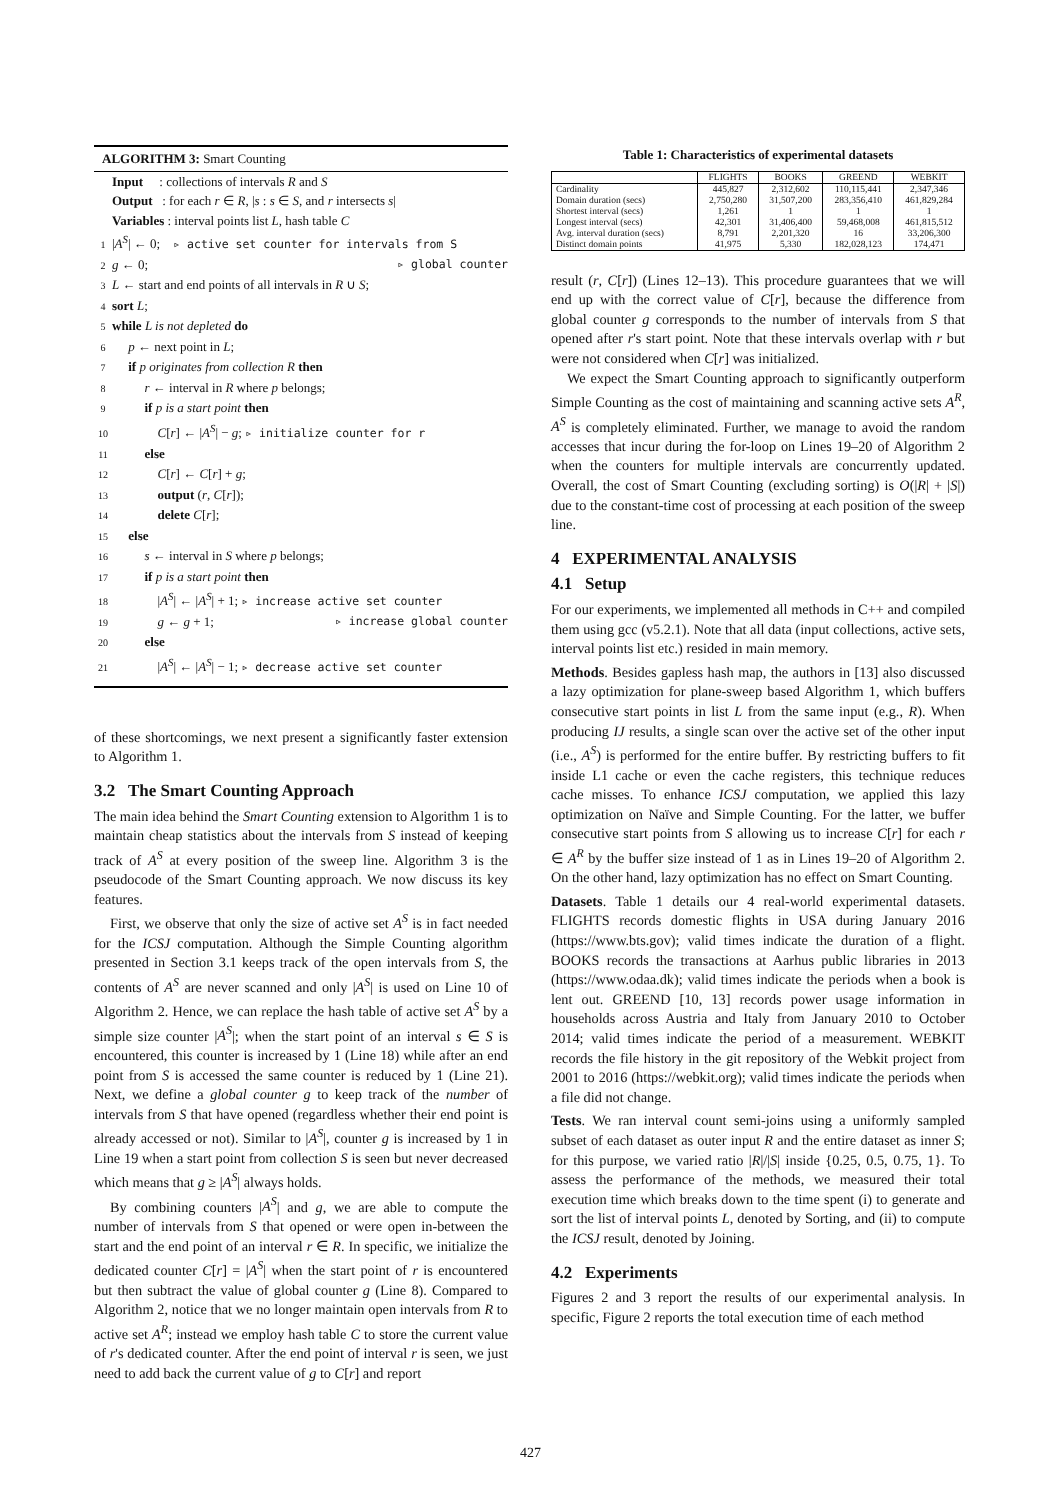ALGORITHM 3: Smart Counting
Input : collections of intervals R and S
Output : for each r ∈ R, |s : s ∈ S, and r intersects s|
Variables : interval points list L, hash table C
1 |A<sup>S</sup>| ← 0; ▹ active set counter for intervals from S
2 g ← 0; ▹ global counter
3 L ← start and end points of all intervals in R ∪ S;
4 sort L;
5 while L is not depleted do
6 p ← next point in L;
7 if p originates from collection R then
8 r ← interval in R where p belongs;
9 if p is a start point then
10 C[r] ← |A<sup>S</sup>| − g; ▹ initialize counter for r
11 else
12 C[r] ← C[r] + g;
13 output (r, C[r]);
14 delete C[r];
15 else
16 s ← interval in S where p belongs;
17 if p is a start point then
18 |A<sup>S</sup>| ← |A<sup>S</sup>| + 1; ▹ increase active set counter
19 g ← g + 1; ▹ increase global counter
20 else
21 |A<sup>S</sup>| ← |A<sup>S</sup>| − 1; ▹ decrease active set counter
of these shortcomings, we next present a significantly faster extension to Algorithm 1.
3.2 The Smart Counting Approach
The main idea behind the Smart Counting extension to Algorithm 1 is to maintain cheap statistics about the intervals from S instead of keeping track of A<sup>S</sup> at every position of the sweep line. Algorithm 3 is the pseudocode of the Smart Counting approach. We now discuss its key features.
First, we observe that only the size of active set A<sup>S</sup> is in fact needed for the ICSJ computation. Although the Simple Counting algorithm presented in Section 3.1 keeps track of the open intervals from S, the contents of A<sup>S</sup> are never scanned and only |A<sup>S</sup>| is used on Line 10 of Algorithm 2. Hence, we can replace the hash table of active set A<sup>S</sup> by a simple size counter |A<sup>S</sup>|; when the start point of an interval s ∈ S is encountered, this counter is increased by 1 (Line 18) while after an end point from S is accessed the same counter is reduced by 1 (Line 21). Next, we define a global counter g to keep track of the number of intervals from S that have opened (regardless whether their end point is already accessed or not). Similar to |A<sup>S</sup>|, counter g is increased by 1 in Line 19 when a start point from collection S is seen but never decreased which means that g ≥ |A<sup>S</sup>| always holds.
By combining counters |A<sup>S</sup>| and g, we are able to compute the number of intervals from S that opened or were open in-between the start and the end point of an interval r ∈ R. In specific, we initialize the dedicated counter C[r] = |A<sup>S</sup>| when the start point of r is encountered but then subtract the value of global counter g (Line 8). Compared to Algorithm 2, notice that we no longer maintain open intervals from R to active set A<sup>R</sup>; instead we employ hash table C to store the current value of r's dedicated counter. After the end point of interval r is seen, we just need to add back the current value of g to C[r] and report
Table 1: Characteristics of experimental datasets
| | FLIGHTS | BOOKS | GREEND | WEBKIT |
| --- | --- | --- | --- | --- |
| Cardinality | 445,827 | 2,312,602 | 110,115,441 | 2,347,346 |
| Domain duration (secs) | 2,750,280 | 31,507,200 | 283,356,410 | 461,829,284 |
| Shortest interval (secs) | 1,261 | 1 | 1 | 1 |
| Longest interval (secs) | 42,301 | 31,406,400 | 59,468,008 | 461,815,512 |
| Avg. interval duration (secs) | 8,791 | 2,201,320 | 16 | 33,206,300 |
| Distinct domain points | 41,975 | 5,330 | 182,028,123 | 174,471 |
result (r, C[r]) (Lines 12–13). This procedure guarantees that we will end up with the correct value of C[r], because the difference from global counter g corresponds to the number of intervals from S that opened after r's start point. Note that these intervals overlap with r but were not considered when C[r] was initialized.
We expect the Smart Counting approach to significantly outperform Simple Counting as the cost of maintaining and scanning active sets A<sup>R</sup>, A<sup>S</sup> is completely eliminated. Further, we manage to avoid the random accesses that incur during the for-loop on Lines 19–20 of Algorithm 2 when the counters for multiple intervals are concurrently updated. Overall, the cost of Smart Counting (excluding sorting) is O(|R| + |S|) due to the constant-time cost of processing at each position of the sweep line.
4 EXPERIMENTAL ANALYSIS
4.1 Setup
For our experiments, we implemented all methods in C++ and compiled them using gcc (v5.2.1). Note that all data (input collections, active sets, interval points list etc.) resided in main memory.
Methods. Besides gapless hash map, the authors in [13] also discussed a lazy optimization for plane-sweep based Algorithm 1, which buffers consecutive start points in list L from the same input (e.g., R). When producing IJ results, a single scan over the active set of the other input (i.e., A<sup>S</sup>) is performed for the entire buffer. By restricting buffers to fit inside L1 cache or even the cache registers, this technique reduces cache misses. To enhance ICSJ computation, we applied this lazy optimization on Naïve and Simple Counting. For the latter, we buffer consecutive start points from S allowing us to increase C[r] for each r ∈ A<sup>R</sup> by the buffer size instead of 1 as in Lines 19–20 of Algorithm 2. On the other hand, lazy optimization has no effect on Smart Counting.
Datasets. Table 1 details our 4 real-world experimental datasets. FLIGHTS records domestic flights in USA during January 2016 (https://www.bts.gov); valid times indicate the duration of a flight. BOOKS records the transactions at Aarhus public libraries in 2013 (https://www.odaa.dk); valid times indicate the periods when a book is lent out. GREEND [10, 13] records power usage information in households across Austria and Italy from January 2010 to October 2014; valid times indicate the period of a measurement. WEBKIT records the file history in the git repository of the Webkit project from 2001 to 2016 (https://webkit.org); valid times indicate the periods when a file did not change.
Tests. We ran interval count semi-joins using a uniformly sampled subset of each dataset as outer input R and the entire dataset as inner S; for this purpose, we varied ratio |R|/|S| inside {0.25, 0.5, 0.75, 1}. To assess the performance of the methods, we measured their total execution time which breaks down to the time spent (i) to generate and sort the list of interval points L, denoted by Sorting, and (ii) to compute the ICSJ result, denoted by Joining.
4.2 Experiments
Figures 2 and 3 report the results of our experimental analysis. In specific, Figure 2 reports the total execution time of each method
427